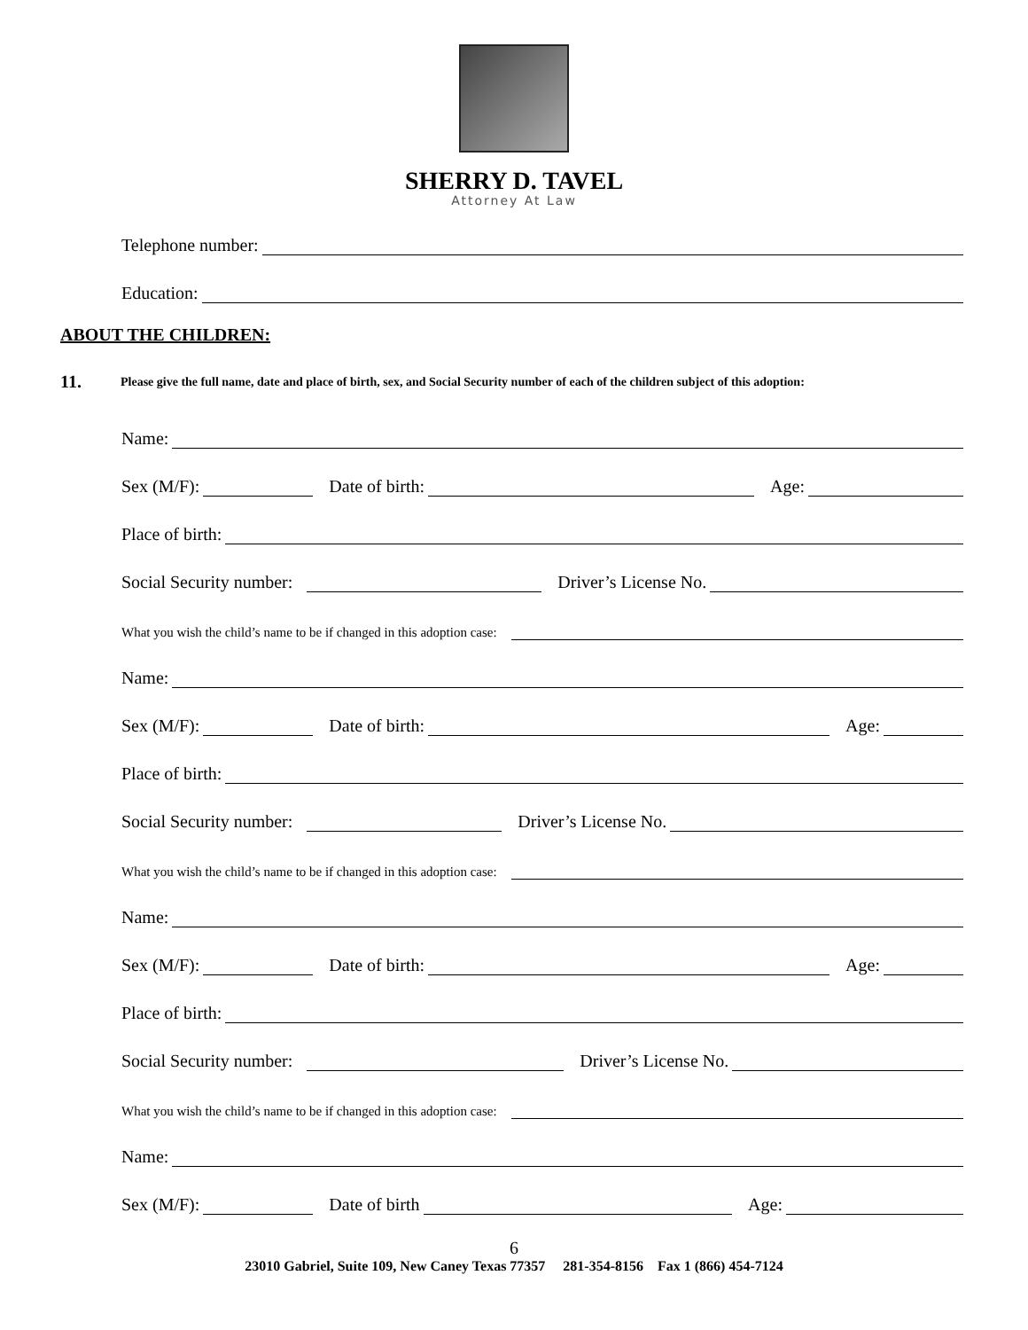SHERRY D. TAVEL
Attorney At Law
Telephone number:
Education:
ABOUT THE CHILDREN:
11. Please give the full name, date and place of birth, sex, and Social Security number of each of the children subject of this adoption:
Name:
Sex (M/F): Date of birth: Age:
Place of birth:
Social Security number: Driver’s License No.
What you wish the child’s name to be if changed in this adoption case:
Name:
Sex (M/F): Date of birth: Age:
Place of birth:
Social Security number: Driver’s License No.
What you wish the child’s name to be if changed in this adoption case:
Name:
Sex (M/F): Date of birth: Age:
Place of birth:
Social Security number: Driver’s License No.
What you wish the child’s name to be if changed in this adoption case:
Name:
Sex (M/F): Date of birth Age:
6
23010 Gabriel, Suite 109, New Caney Texas 77357 281-354-8156 Fax 1 (866) 454-7124